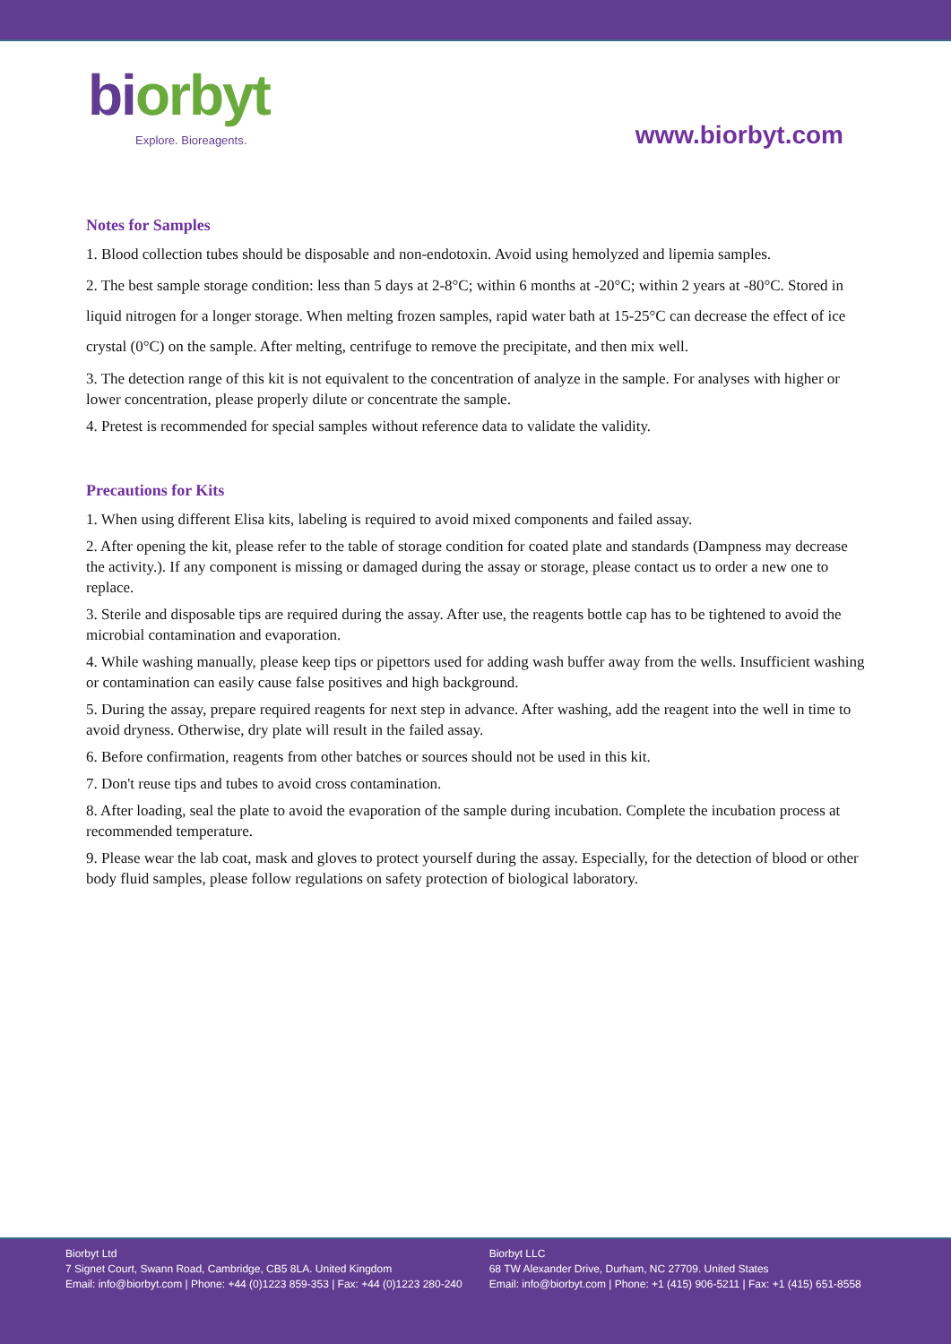bi orbyt
Explore. Bioreagents.
www.biorbyt.com
Notes for Samples
1. Blood collection tubes should be disposable and non-endotoxin. Avoid using hemolyzed and lipemia samples.
2. The best sample storage condition: less than 5 days at 2-8°C; within 6 months at -20°C; within 2 years at -80°C. Stored in liquid nitrogen for a longer storage. When melting frozen samples, rapid water bath at 15-25°C can decrease the effect of ice crystal (0°C) on the sample. After melting, centrifuge to remove the precipitate, and then mix well.
3. The detection range of this kit is not equivalent to the concentration of analyze in the sample. For analyses with higher or lower concentration, please properly dilute or concentrate the sample.
4. Pretest is recommended for special samples without reference data to validate the validity.
Precautions for Kits
1. When using different Elisa kits, labeling is required to avoid mixed components and failed assay.
2. After opening the kit, please refer to the table of storage condition for coated plate and standards (Dampness may decrease the activity.). If any component is missing or damaged during the assay or storage, please contact us to order a new one to replace.
3. Sterile and disposable tips are required during the assay. After use, the reagents bottle cap has to be tightened to avoid the microbial contamination and evaporation.
4. While washing manually, please keep tips or pipettors used for adding wash buffer away from the wells. Insufficient washing or contamination can easily cause false positives and high background.
5. During the assay, prepare required reagents for next step in advance. After washing, add the reagent into the well in time to avoid dryness. Otherwise, dry plate will result in the failed assay.
6. Before confirmation, reagents from other batches or sources should not be used in this kit.
7. Don't reuse tips and tubes to avoid cross contamination.
8. After loading, seal the plate to avoid the evaporation of the sample during incubation. Complete the incubation process at recommended temperature.
9. Please wear the lab coat, mask and gloves to protect yourself during the assay. Especially, for the detection of blood or other body fluid samples, please follow regulations on safety protection of biological laboratory.
Biorbyt Ltd
7 Signet Court, Swann Road, Cambridge, CB5 8LA. United Kingdom
Email: info@biorbyt.com | Phone: +44 (0)1223 859-353 | Fax: +44 (0)1223 280-240
Biorbyt LLC
68 TW Alexander Drive, Durham, NC 27709. United States
Email: info@biorbyt.com | Phone: +1 (415) 906-5211 | Fax: +1 (415) 651-8558